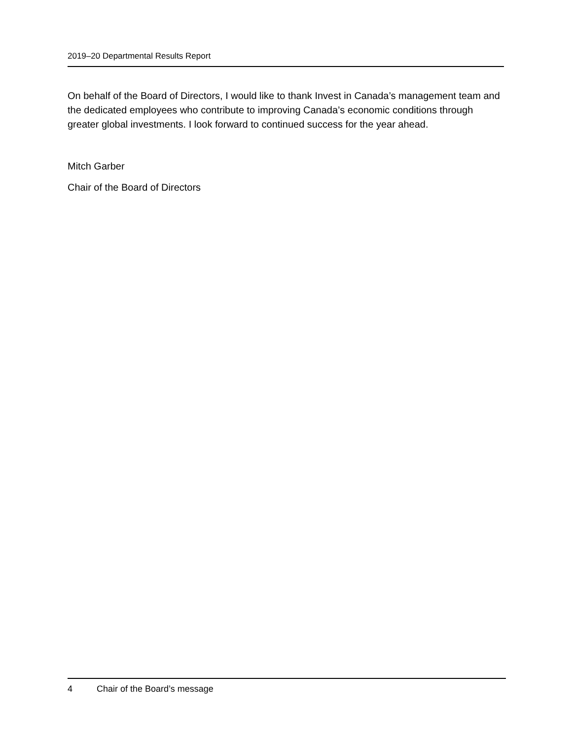2019–20 Departmental Results Report
On behalf of the Board of Directors, I would like to thank Invest in Canada’s management team and the dedicated employees who contribute to improving Canada’s economic conditions through greater global investments. I look forward to continued success for the year ahead.
Mitch Garber
Chair of the Board of Directors
4 Chair of the Board’s message